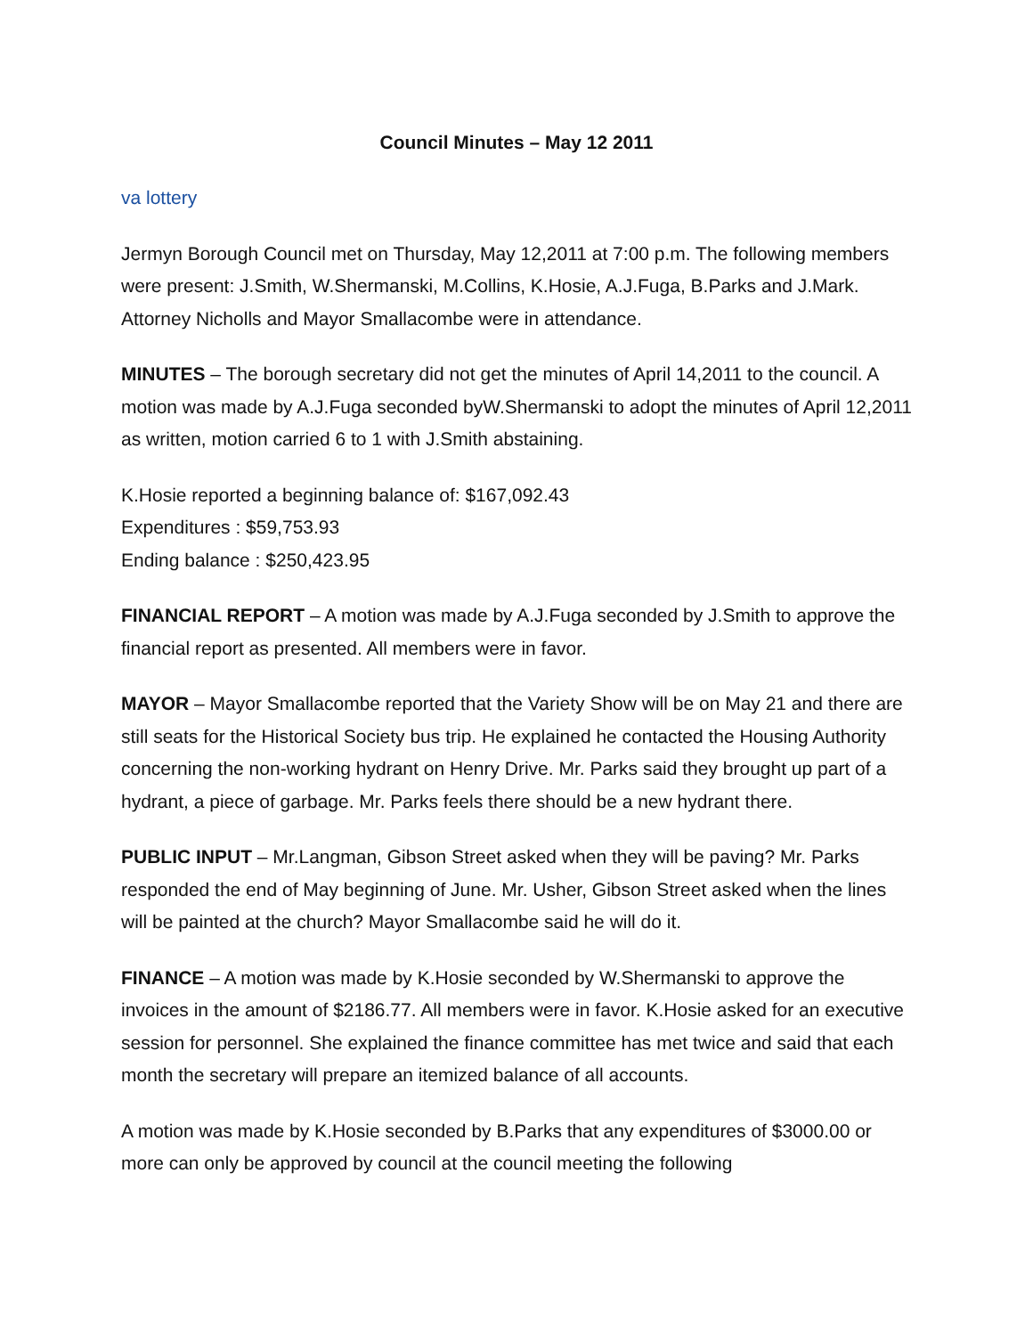Council Minutes – May 12 2011
va lottery
Jermyn Borough Council met on Thursday, May 12,2011 at 7:00 p.m. The following members were present: J.Smith, W.Shermanski, M.Collins, K.Hosie, A.J.Fuga, B.Parks and J.Mark. Attorney Nicholls and Mayor Smallacombe were in attendance.
MINUTES – The borough secretary did not get the minutes of April 14,2011 to the council. A motion was made by A.J.Fuga seconded byW.Shermanski to adopt the minutes of April 12,2011 as written, motion carried 6 to 1 with J.Smith abstaining.
K.Hosie reported a beginning balance of: $167,092.43
Expenditures : $59,753.93
Ending balance : $250,423.95
FINANCIAL REPORT – A motion was made by A.J.Fuga seconded by J.Smith to approve the financial report as presented. All members were in favor.
MAYOR – Mayor Smallacombe reported that the Variety Show will be on May 21 and there are still seats for the Historical Society bus trip. He explained he contacted the Housing Authority concerning the non-working hydrant on Henry Drive. Mr. Parks said they brought up part of a hydrant, a piece of garbage. Mr. Parks feels there should be a new hydrant there.
PUBLIC INPUT – Mr.Langman, Gibson Street asked when they will be paving? Mr. Parks responded the end of May beginning of June. Mr. Usher, Gibson Street asked when the lines will be painted at the church? Mayor Smallacombe said he will do it.
FINANCE – A motion was made by K.Hosie seconded by W.Shermanski to approve the invoices in the amount of $2186.77. All members were in favor. K.Hosie asked for an executive session for personnel. She explained the finance committee has met twice and said that each month the secretary will prepare an itemized balance of all accounts.
A motion was made by K.Hosie seconded by B.Parks that any expenditures of $3000.00 or more can only be approved by council at the council meeting the following